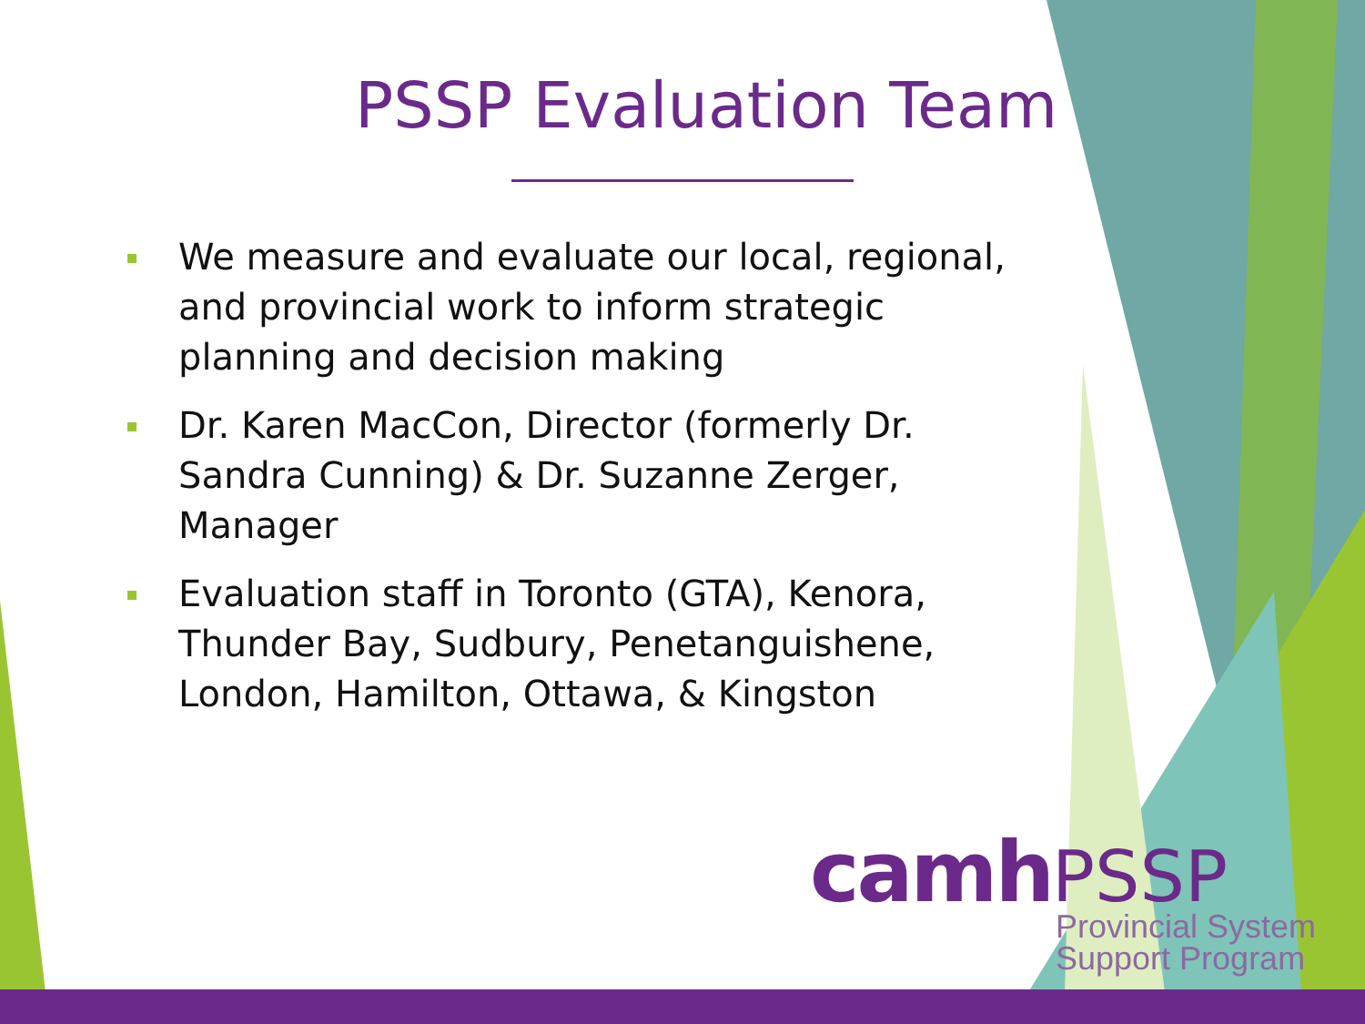PSSP Evaluation Team
We measure and evaluate our local, regional, and provincial work to inform strategic planning and decision making
Dr. Karen MacCon, Director (formerly Dr. Sandra Cunning) & Dr. Suzanne Zerger, Manager
Evaluation staff in Toronto (GTA), Kenora, Thunder Bay, Sudbury, Penetanguishene, London, Hamilton, Ottawa, & Kingston
camh PSSP
Provincial System
Support Program